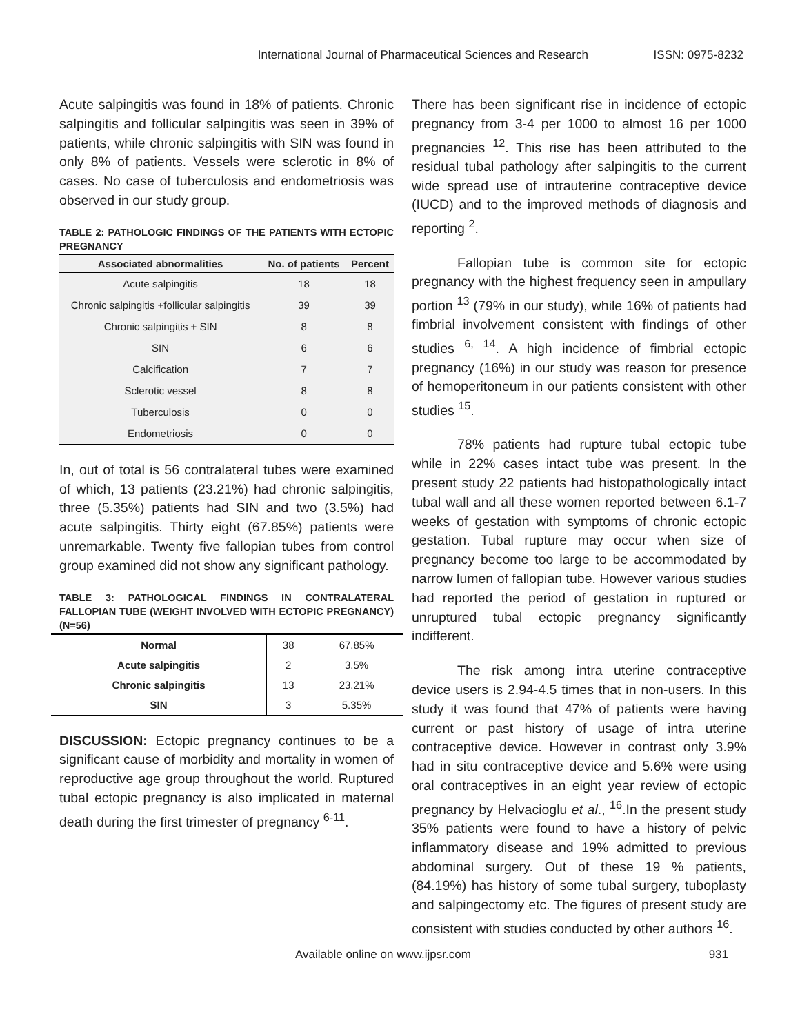International Journal of Pharmaceutical Sciences and Research ISSN: 0975-8232
Acute salpingitis was found in 18% of patients. Chronic salpingitis and follicular salpingitis was seen in 39% of patients, while chronic salpingitis with SIN was found in only 8% of patients. Vessels were sclerotic in 8% of cases. No case of tuberculosis and endometriosis was observed in our study group.
TABLE 2: PATHOLOGIC FINDINGS OF THE PATIENTS WITH ECTOPIC PREGNANCY
| Associated abnormalities | No. of patients | Percent |
| --- | --- | --- |
| Acute salpingitis | 18 | 18 |
| Chronic salpingitis +follicular salpingitis | 39 | 39 |
| Chronic salpingitis + SIN | 8 | 8 |
| SIN | 6 | 6 |
| Calcification | 7 | 7 |
| Sclerotic vessel | 8 | 8 |
| Tuberculosis | 0 | 0 |
| Endometriosis | 0 | 0 |
In, out of total is 56 contralateral tubes were examined of which, 13 patients (23.21%) had chronic salpingitis, three (5.35%) patients had SIN and two (3.5%) had acute salpingitis. Thirty eight (67.85%) patients were unremarkable. Twenty five fallopian tubes from control group examined did not show any significant pathology.
TABLE 3: PATHOLOGICAL FINDINGS IN CONTRALATERAL FALLOPIAN TUBE (WEIGHT INVOLVED WITH ECTOPIC PREGNANCY) (N=56)
| Normal | 38 | 67.85% |
| Acute salpingitis | 2 | 3.5% |
| Chronic salpingitis | 13 | 23.21% |
| SIN | 3 | 5.35% |
DISCUSSION: Ectopic pregnancy continues to be a significant cause of morbidity and mortality in women of reproductive age group throughout the world. Ruptured tubal ectopic pregnancy is also implicated in maternal death during the first trimester of pregnancy <sup>6-11</sup>.
There has been significant rise in incidence of ectopic pregnancy from 3-4 per 1000 to almost 16 per 1000 pregnancies <sup>12</sup>. This rise has been attributed to the residual tubal pathology after salpingitis to the current wide spread use of intrauterine contraceptive device (IUCD) and to the improved methods of diagnosis and reporting <sup>2</sup>.
Fallopian tube is common site for ectopic pregnancy with the highest frequency seen in ampullary portion <sup>13</sup> (79% in our study), while 16% of patients had fimbrial involvement consistent with findings of other studies <sup>6, 14</sup>. A high incidence of fimbrial ectopic pregnancy (16%) in our study was reason for presence of hemoperitoneum in our patients consistent with other studies <sup>15</sup>.
78% patients had rupture tubal ectopic tube while in 22% cases intact tube was present. In the present study 22 patients had histopathologically intact tubal wall and all these women reported between 6.1-7 weeks of gestation with symptoms of chronic ectopic gestation. Tubal rupture may occur when size of pregnancy become too large to be accommodated by narrow lumen of fallopian tube. However various studies had reported the period of gestation in ruptured or unruptured tubal ectopic pregnancy significantly indifferent.
The risk among intra uterine contraceptive device users is 2.94-4.5 times that in non-users. In this study it was found that 47% of patients were having current or past history of usage of intra uterine contraceptive device. However in contrast only 3.9% had in situ contraceptive device and 5.6% were using oral contraceptives in an eight year review of ectopic pregnancy by Helvacioglu et al., <sup>16</sup>.In the present study 35% patients were found to have a history of pelvic inflammatory disease and 19% admitted to previous abdominal surgery. Out of these 19 % patients, (84.19%) has history of some tubal surgery, tuboplasty and salpingectomy etc. The figures of present study are consistent with studies conducted by other authors <sup>16</sup>.
Available online on www.ijpsr.com 931